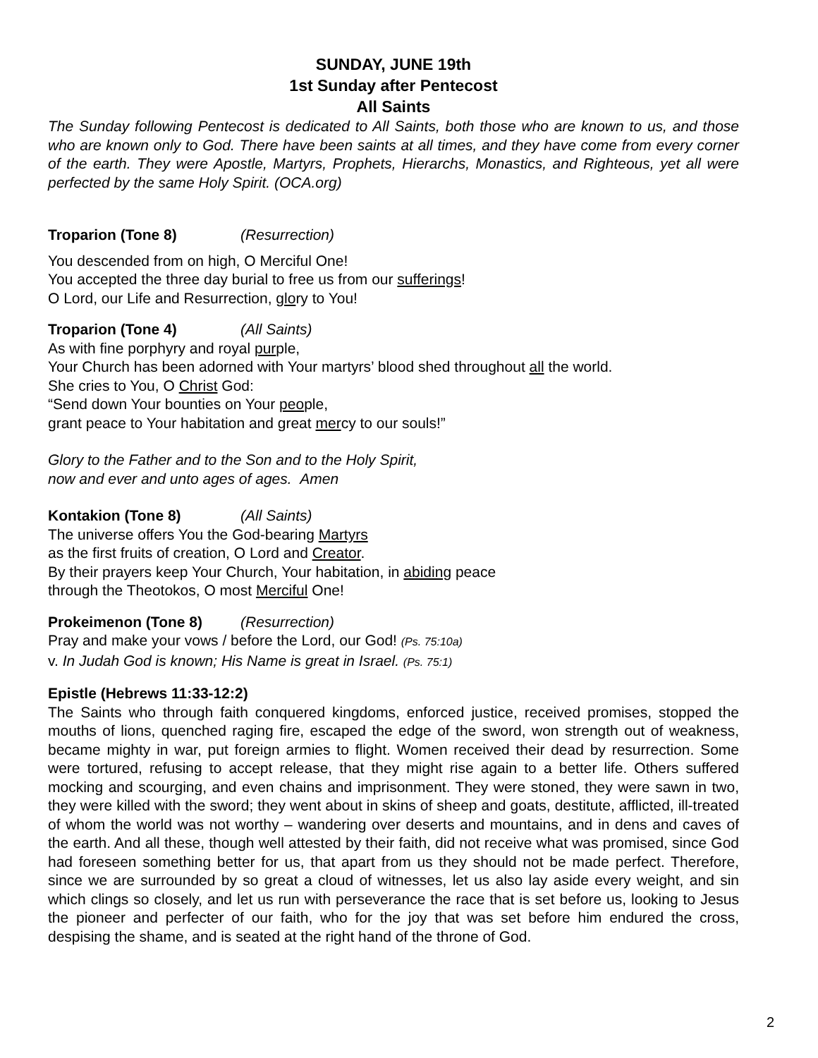SUNDAY, JUNE 19th
1st Sunday after Pentecost
All Saints
The Sunday following Pentecost is dedicated to All Saints, both those who are known to us, and those who are known only to God. There have been saints at all times, and they have come from every corner of the earth. They were Apostle, Martyrs, Prophets, Hierarchs, Monastics, and Righteous, yet all were perfected by the same Holy Spirit. (OCA.org)
Troparion (Tone 8) (Resurrection)
You descended from on high, O Merciful One!
You accepted the three day burial to free us from our sufferings!
O Lord, our Life and Resurrection, glory to You!
Troparion (Tone 4) (All Saints)
As with fine porphyry and royal purple,
Your Church has been adorned with Your martyrs’ blood shed throughout all the world.
She cries to You, O Christ God:
“Send down Your bounties on Your people,
grant peace to Your habitation and great mercy to our souls!”
Glory to the Father and to the Son and to the Holy Spirit,
now and ever and unto ages of ages. Amen
Kontakion (Tone 8) (All Saints)
The universe offers You the God-bearing Martyrs
as the first fruits of creation, O Lord and Creator.
By their prayers keep Your Church, Your habitation, in abiding peace
through the Theotokos, O most Merciful One!
Prokeimenon (Tone 8) (Resurrection)
Pray and make your vows / before the Lord, our God! (Ps. 75:10a)
v. In Judah God is known; His Name is great in Israel. (Ps. 75:1)
Epistle (Hebrews 11:33-12:2)
The Saints who through faith conquered kingdoms, enforced justice, received promises, stopped the mouths of lions, quenched raging fire, escaped the edge of the sword, won strength out of weakness, became mighty in war, put foreign armies to flight. Women received their dead by resurrection. Some were tortured, refusing to accept release, that they might rise again to a better life. Others suffered mocking and scourging, and even chains and imprisonment. They were stoned, they were sawn in two, they were killed with the sword; they went about in skins of sheep and goats, destitute, afflicted, ill-treated of whom the world was not worthy – wandering over deserts and mountains, and in dens and caves of the earth. And all these, though well attested by their faith, did not receive what was promised, since God had foreseen something better for us, that apart from us they should not be made perfect. Therefore, since we are surrounded by so great a cloud of witnesses, let us also lay aside every weight, and sin which clings so closely, and let us run with perseverance the race that is set before us, looking to Jesus the pioneer and perfecter of our faith, who for the joy that was set before him endured the cross, despising the shame, and is seated at the right hand of the throne of God.
2